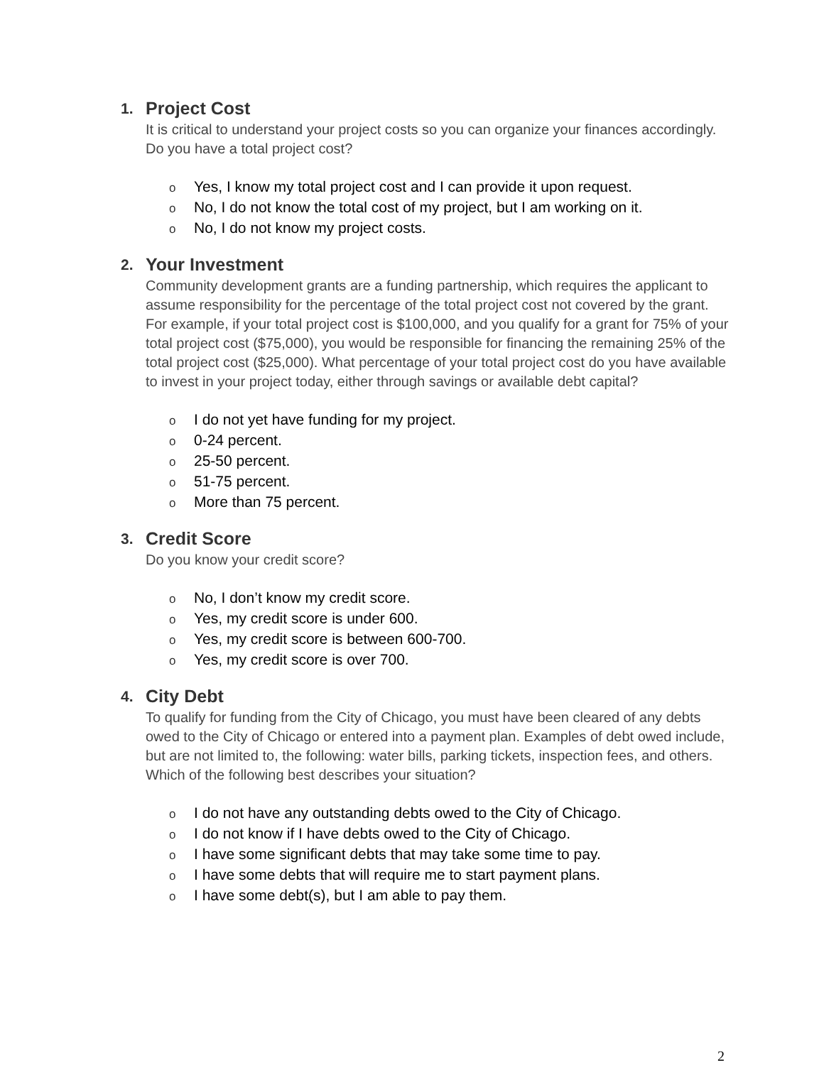1. Project Cost
It is critical to understand your project costs so you can organize your finances accordingly. Do you have a total project cost?
o Yes, I know my total project cost and I can provide it upon request.
o No, I do not know the total cost of my project, but I am working on it.
o No, I do not know my project costs.
2. Your Investment
Community development grants are a funding partnership, which requires the applicant to assume responsibility for the percentage of the total project cost not covered by the grant. For example, if your total project cost is $100,000, and you qualify for a grant for 75% of your total project cost ($75,000), you would be responsible for financing the remaining 25% of the total project cost ($25,000). What percentage of your total project cost do you have available to invest in your project today, either through savings or available debt capital?
o I do not yet have funding for my project.
o 0-24 percent.
o 25-50 percent.
o 51-75 percent.
o More than 75 percent.
3. Credit Score
Do you know your credit score?
o No, I don’t know my credit score.
o Yes, my credit score is under 600.
o Yes, my credit score is between 600-700.
o Yes, my credit score is over 700.
4. City Debt
To qualify for funding from the City of Chicago, you must have been cleared of any debts owed to the City of Chicago or entered into a payment plan. Examples of debt owed include, but are not limited to, the following: water bills, parking tickets, inspection fees, and others. Which of the following best describes your situation?
o I do not have any outstanding debts owed to the City of Chicago.
o I do not know if I have debts owed to the City of Chicago.
o I have some significant debts that may take some time to pay.
o I have some debts that will require me to start payment plans.
o I have some debt(s), but I am able to pay them.
2